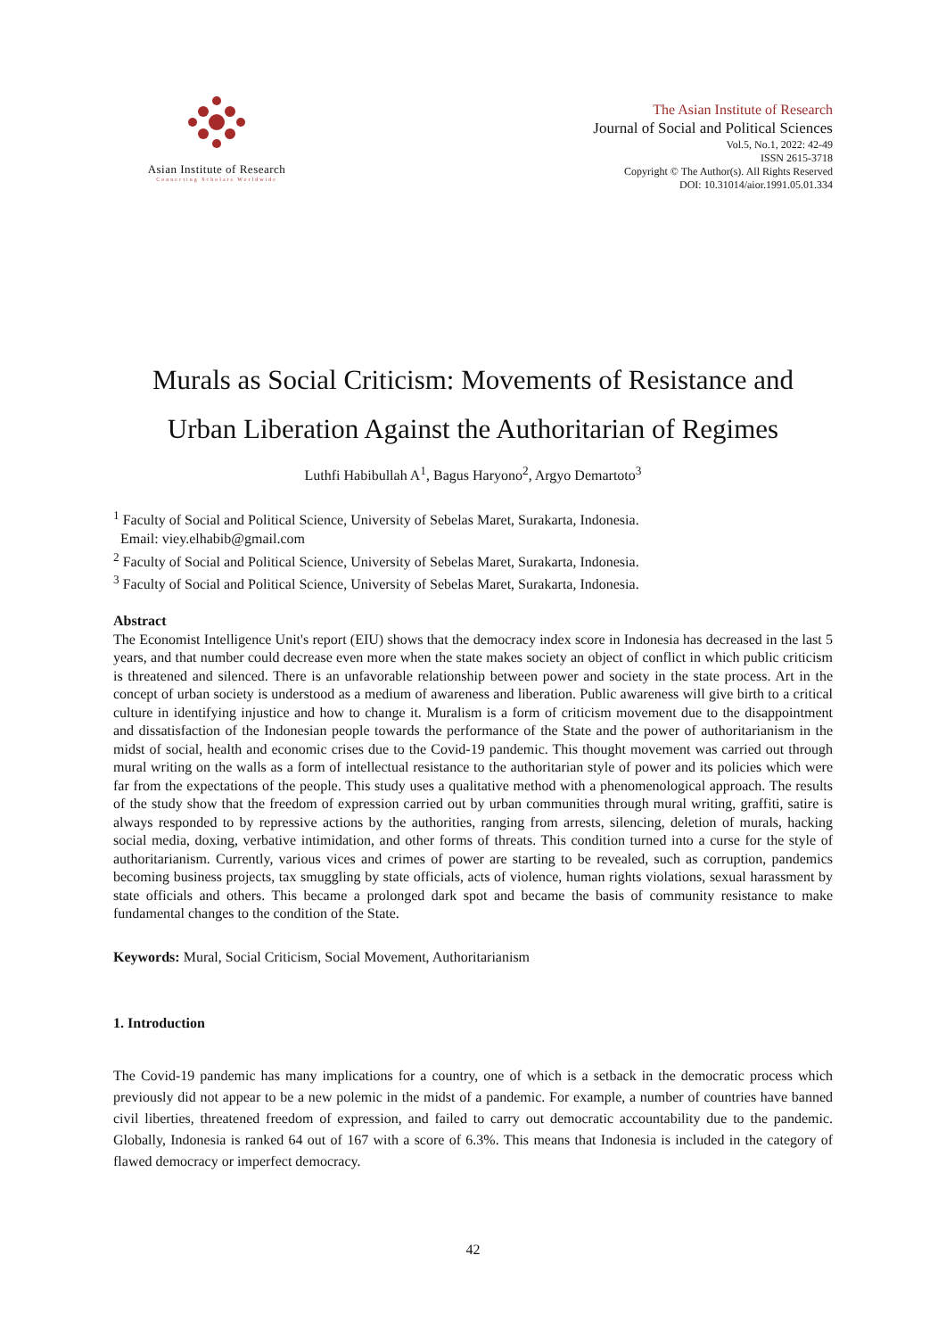Asian Institute of Research
Connecting Scholars Worldwide
The Asian Institute of Research
Journal of Social and Political Sciences
Vol.5, No.1, 2022: 42-49
ISSN 2615-3718
Copyright © The Author(s). All Rights Reserved
DOI: 10.31014/aior.1991.05.01.334
Murals as Social Criticism: Movements of Resistance and
Urban Liberation Against the Authoritarian of Regimes
Luthfi Habibullah A<sup>1</sup>, Bagus Haryono<sup>2</sup>, Argyo Demartoto<sup>3</sup>
<sup>1</sup> Faculty of Social and Political Science, University of Sebelas Maret, Surakarta, Indonesia.
Email: viey.elhabib@gmail.com
<sup>2</sup> Faculty of Social and Political Science, University of Sebelas Maret, Surakarta, Indonesia.
<sup>3</sup> Faculty of Social and Political Science, University of Sebelas Maret, Surakarta, Indonesia.
Abstract
The Economist Intelligence Unit's report (EIU) shows that the democracy index score in Indonesia has decreased in the last 5 years, and that number could decrease even more when the state makes society an object of conflict in which public criticism is threatened and silenced. There is an unfavorable relationship between power and society in the state process. Art in the concept of urban society is understood as a medium of awareness and liberation. Public awareness will give birth to a critical culture in identifying injustice and how to change it. Muralism is a form of criticism movement due to the disappointment and dissatisfaction of the Indonesian people towards the performance of the State and the power of authoritarianism in the midst of social, health and economic crises due to the Covid-19 pandemic. This thought movement was carried out through mural writing on the walls as a form of intellectual resistance to the authoritarian style of power and its policies which were far from the expectations of the people. This study uses a qualitative method with a phenomenological approach. The results of the study show that the freedom of expression carried out by urban communities through mural writing, graffiti, satire is always responded to by repressive actions by the authorities, ranging from arrests, silencing, deletion of murals, hacking social media, doxing, verbative intimidation, and other forms of threats. This condition turned into a curse for the style of authoritarianism. Currently, various vices and crimes of power are starting to be revealed, such as corruption, pandemics becoming business projects, tax smuggling by state officials, acts of violence, human rights violations, sexual harassment by state officials and others. This became a prolonged dark spot and became the basis of community resistance to make fundamental changes to the condition of the State.
Keywords: Mural, Social Criticism, Social Movement, Authoritarianism
1. Introduction
The Covid-19 pandemic has many implications for a country, one of which is a setback in the democratic process which previously did not appear to be a new polemic in the midst of a pandemic. For example, a number of countries have banned civil liberties, threatened freedom of expression, and failed to carry out democratic accountability due to the pandemic. Globally, Indonesia is ranked 64 out of 167 with a score of 6.3%. This means that Indonesia is included in the category of flawed democracy or imperfect democracy.
42